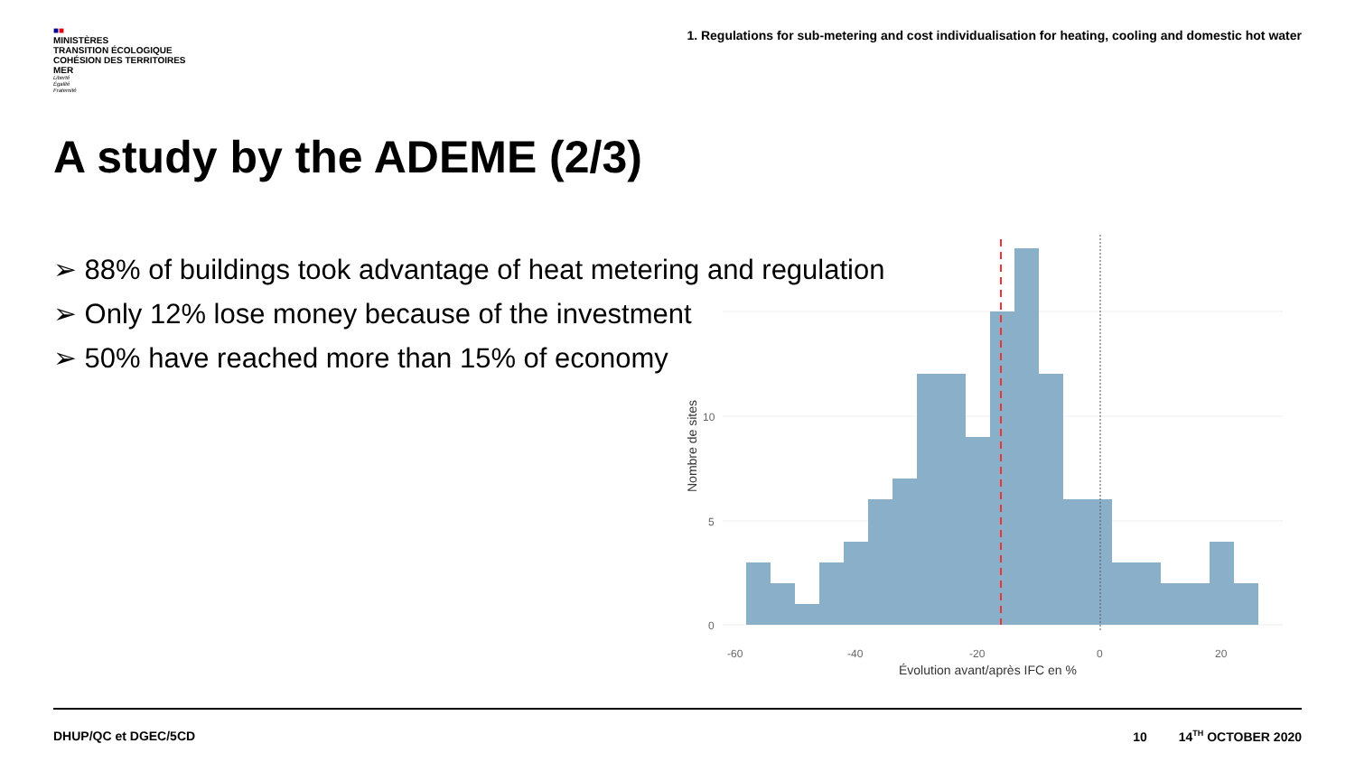■■
MINISTÈRES
TRANSITION ÉCOLOGIQUE
COHÉSION DES TERRITOIRES
MER
Liberté
Égalité
Fraternité
1. Regulations for sub-metering and cost individualisation for heating, cooling and domestic hot water
A study by the ADEME (2/3)
➢ 88% of buildings took advantage of heat metering and regulation
➢ Only 12% lose money because of the investment
➢ 50% have reached more than 15% of economy
0
5
10
-60
-40
-20
0
20
Évolution avant/après IFC en %
Nombre de sites
DHUP/QC et DGEC/5CD 10 14<sup>TH</sup> OCTOBER 2020